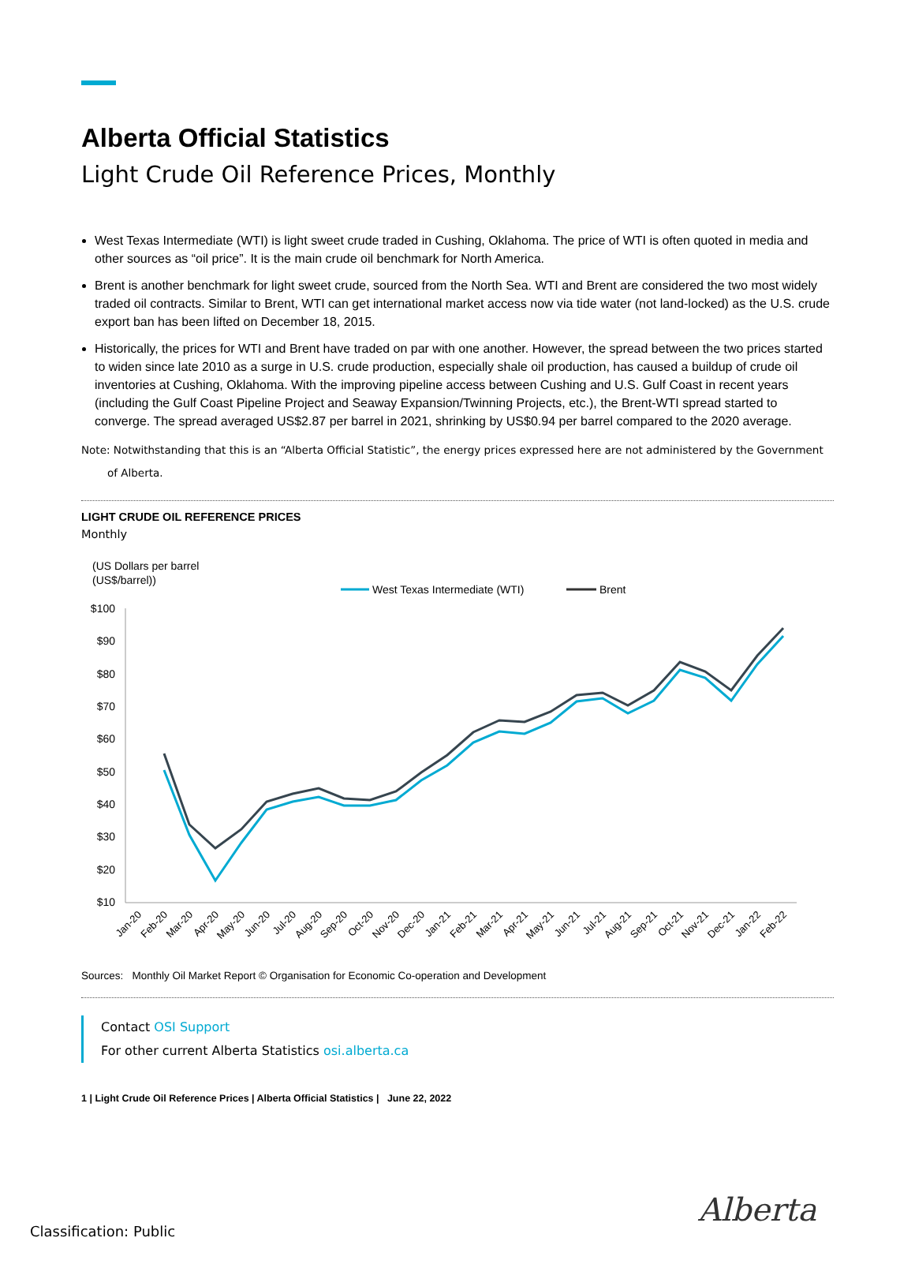Alberta Official Statistics
Light Crude Oil Reference Prices, Monthly
West Texas Intermediate (WTI) is light sweet crude traded in Cushing, Oklahoma. The price of WTI is often quoted in media and other sources as “oil price”. It is the main crude oil benchmark for North America.
Brent is another benchmark for light sweet crude, sourced from the North Sea. WTI and Brent are considered the two most widely traded oil contracts. Similar to Brent, WTI can get international market access now via tide water (not land-locked) as the U.S. crude export ban has been lifted on December 18, 2015.
Historically, the prices for WTI and Brent have traded on par with one another. However, the spread between the two prices started to widen since late 2010 as a surge in U.S. crude production, especially shale oil production, has caused a buildup of crude oil inventories at Cushing, Oklahoma. With the improving pipeline access between Cushing and U.S. Gulf Coast in recent years (including the Gulf Coast Pipeline Project and Seaway Expansion/Twinning Projects, etc.), the Brent-WTI spread started to converge. The spread averaged US$2.87 per barrel in 2021, shrinking by US$0.94 per barrel compared to the 2020 average.
Note: Notwithstanding that this is an “Alberta Official Statistic”, the energy prices expressed here are not administered by the Government
of Alberta.
LIGHT CRUDE OIL REFERENCE PRICES
Monthly
(US Dollars per barrel
(US$/barrel))
West Texas Intermediate (WTI)
Brent
$100
$90
$80
$70
$60
$50
$40
$30
$20
$10
Jan-20
Feb-20
Mar-20
Apr-20
May-20
Jun-20
Jul-20
Aug-20
Sep-20
Oct-20
Nov-20
Dec-20
Jan-21
Feb-21
Mar-21
Apr-21
May-21
Jun-21
Jul-21
Aug-21
Sep-21
Oct-21
Nov-21
Dec-21
Jan-22
Feb-22
Sources: Monthly Oil Market Report © Organisation for Economic Co-operation and Development
Contact OSI Support
For other current Alberta Statistics osi.alberta.ca
1 | Light Crude Oil Reference Prices | Alberta Official Statistics | June 22, 2022
Alberta
Classification: Public